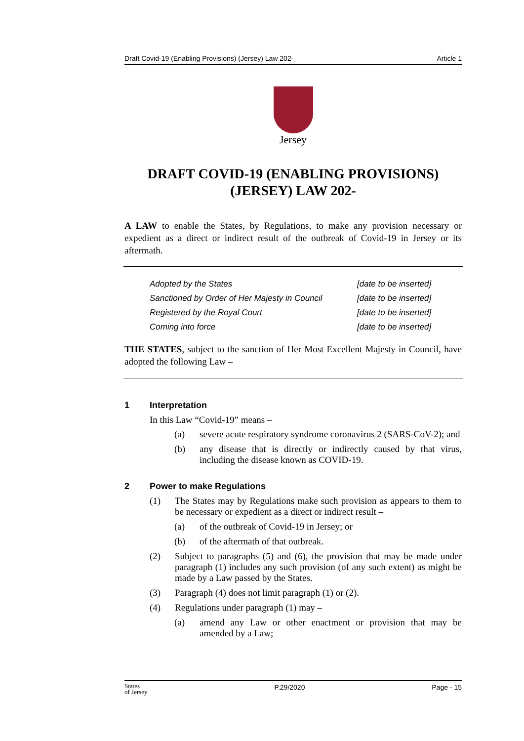Draft Covid-19 (Enabling Provisions) (Jersey) Law 202- Article 1
Jersey
DRAFT COVID-19 (ENABLING PROVISIONS) (JERSEY) LAW 202-
A LAW to enable the States, by Regulations, to make any provision necessary or expedient as a direct or indirect result of the outbreak of Covid-19 in Jersey or its aftermath.
| Adopted by the States | [date to be inserted] |
| Sanctioned by Order of Her Majesty in Council | [date to be inserted] |
| Registered by the Royal Court | [date to be inserted] |
| Coming into force | [date to be inserted] |
THE STATES, subject to the sanction of Her Most Excellent Majesty in Council, have adopted the following Law –
1 Interpretation
In this Law “Covid-19” means –
(a) severe acute respiratory syndrome coronavirus 2 (SARS-CoV-2); and
(b) any disease that is directly or indirectly caused by that virus, including the disease known as COVID-19.
2 Power to make Regulations
(1) The States may by Regulations make such provision as appears to them to be necessary or expedient as a direct or indirect result –
(a) of the outbreak of Covid-19 in Jersey; or
(b) of the aftermath of that outbreak.
(2) Subject to paragraphs (5) and (6), the provision that may be made under paragraph (1) includes any such provision (of any such extent) as might be made by a Law passed by the States.
(3) Paragraph (4) does not limit paragraph (1) or (2).
(4) Regulations under paragraph (1) may –
(a) amend any Law or other enactment or provision that may be amended by a Law;
States
of Jersey P.29/2020 Page - 15